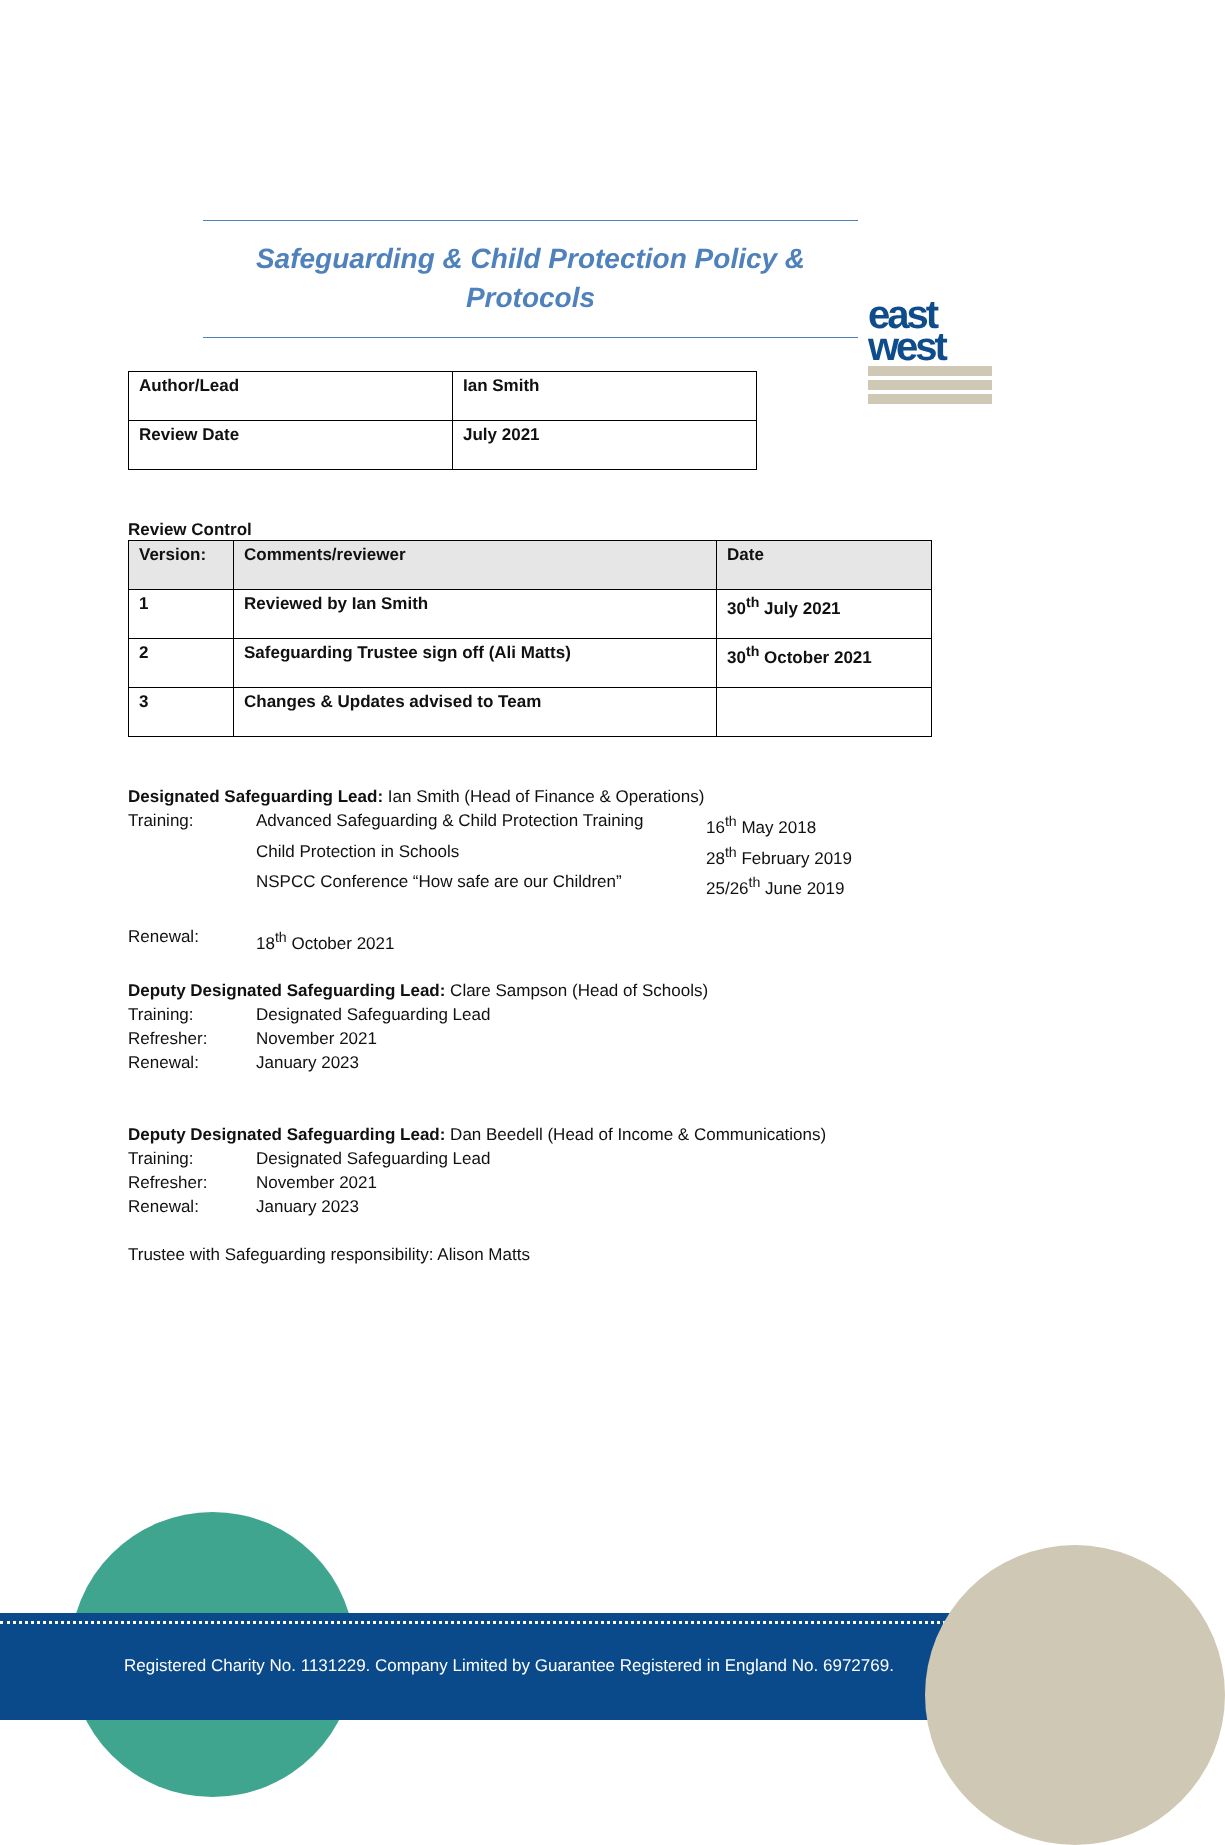east
west
Safeguarding & Child Protection Policy &
Protocols
| Author/Lead | Ian Smith |
| Review Date | July 2021 |
Review Control
| Version: | Comments/reviewer | Date |
| --- | --- | --- |
| 1 | Reviewed by Ian Smith | 30<sup>th</sup> July 2021 |
| 2 | Safeguarding Trustee sign off (Ali Matts) | 30<sup>th</sup> October 2021 |
| 3 | Changes & Updates advised to Team | |
Designated Safeguarding Lead: Ian Smith (Head of Finance & Operations)
Training: Advanced Safeguarding & Child Protection Training 16<sup>th</sup> May 2018
Child Protection in Schools 28<sup>th</sup> February 2019
NSPCC Conference “How safe are our Children” 25/26<sup>th</sup> June 2019
Renewal: 18<sup>th</sup> October 2021
Deputy Designated Safeguarding Lead: Clare Sampson (Head of Schools)
Training: Designated Safeguarding Lead
Refresher: November 2021
Renewal: January 2023
Deputy Designated Safeguarding Lead: Dan Beedell (Head of Income & Communications)
Training: Designated Safeguarding Lead
Refresher: November 2021
Renewal: January 2023
Trustee with Safeguarding responsibility: Alison Matts
Registered Charity No. 1131229. Company Limited by Guarantee Registered in England No. 6972769.